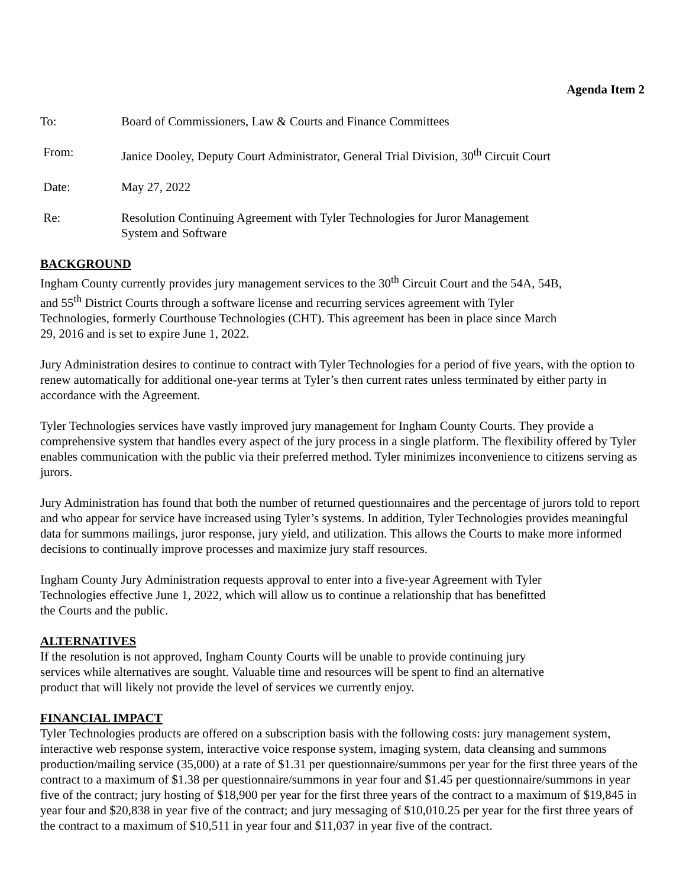Agenda Item 2
To: Board of Commissioners, Law & Courts and Finance Committees
From: Janice Dooley, Deputy Court Administrator, General Trial Division, 30<sup>th</sup> Circuit Court
Date: May 27, 2022
Re: Resolution Continuing Agreement with Tyler Technologies for Juror Management
System and Software
BACKGROUND
Ingham County currently provides jury management services to the 30<sup>th</sup> Circuit Court and the 54A, 54B,
and 55<sup>th</sup> District Courts through a software license and recurring services agreement with Tyler
Technologies, formerly Courthouse Technologies (CHT). This agreement has been in place since March
29, 2016 and is set to expire June 1, 2022.
Jury Administration desires to continue to contract with Tyler Technologies for a period of five years, with the option to renew automatically for additional one-year terms at Tyler’s then current rates unless terminated by either party in accordance with the Agreement.
Tyler Technologies services have vastly improved jury management for Ingham County Courts. They provide a comprehensive system that handles every aspect of the jury process in a single platform. The flexibility offered by Tyler enables communication with the public via their preferred method. Tyler minimizes inconvenience to citizens serving as jurors.
Jury Administration has found that both the number of returned questionnaires and the percentage of jurors told to report and who appear for service have increased using Tyler’s systems. In addition, Tyler Technologies provides meaningful data for summons mailings, juror response, jury yield, and utilization. This allows the Courts to make more informed decisions to continually improve processes and maximize jury staff resources.
Ingham County Jury Administration requests approval to enter into a five-year Agreement with Tyler
Technologies effective June 1, 2022, which will allow us to continue a relationship that has benefitted
the Courts and the public.
ALTERNATIVES
If the resolution is not approved, Ingham County Courts will be unable to provide continuing jury
services while alternatives are sought. Valuable time and resources will be spent to find an alternative
product that will likely not provide the level of services we currently enjoy.
FINANCIAL IMPACT
Tyler Technologies products are offered on a subscription basis with the following costs: jury management system, interactive web response system, interactive voice response system, imaging system, data cleansing and summons production/mailing service (35,000) at a rate of $1.31 per questionnaire/summons per year for the first three years of the contract to a maximum of $1.38 per questionnaire/summons in year four and $1.45 per questionnaire/summons in year five of the contract; jury hosting of $18,900 per year for the first three years of the contract to a maximum of $19,845 in year four and $20,838 in year five of the contract; and jury messaging of $10,010.25 per year for the first three years of the contract to a maximum of $10,511 in year four and $11,037 in year five of the contract.